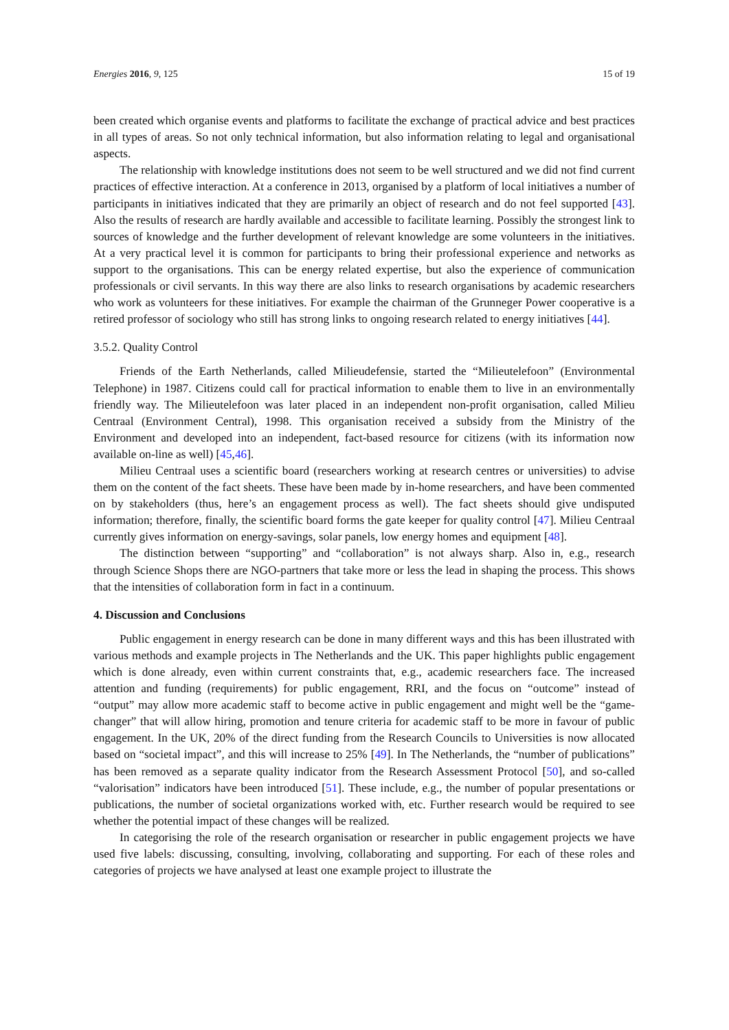Energies 2016, 9, 125 15 of 19
been created which organise events and platforms to facilitate the exchange of practical advice and best practices in all types of areas. So not only technical information, but also information relating to legal and organisational aspects.
The relationship with knowledge institutions does not seem to be well structured and we did not find current practices of effective interaction. At a conference in 2013, organised by a platform of local initiatives a number of participants in initiatives indicated that they are primarily an object of research and do not feel supported [43]. Also the results of research are hardly available and accessible to facilitate learning. Possibly the strongest link to sources of knowledge and the further development of relevant knowledge are some volunteers in the initiatives. At a very practical level it is common for participants to bring their professional experience and networks as support to the organisations. This can be energy related expertise, but also the experience of communication professionals or civil servants. In this way there are also links to research organisations by academic researchers who work as volunteers for these initiatives. For example the chairman of the Grunneger Power cooperative is a retired professor of sociology who still has strong links to ongoing research related to energy initiatives [44].
3.5.2. Quality Control
Friends of the Earth Netherlands, called Milieudefensie, started the “Milieutelefoon” (Environmental Telephone) in 1987. Citizens could call for practical information to enable them to live in an environmentally friendly way. The Milieutelefoon was later placed in an independent non-profit organisation, called Milieu Centraal (Environment Central), 1998. This organisation received a subsidy from the Ministry of the Environment and developed into an independent, fact-based resource for citizens (with its information now available on-line as well) [45,46].
Milieu Centraal uses a scientific board (researchers working at research centres or universities) to advise them on the content of the fact sheets. These have been made by in-home researchers, and have been commented on by stakeholders (thus, here’s an engagement process as well). The fact sheets should give undisputed information; therefore, finally, the scientific board forms the gate keeper for quality control [47]. Milieu Centraal currently gives information on energy-savings, solar panels, low energy homes and equipment [48].
The distinction between “supporting” and “collaboration” is not always sharp. Also in, e.g., research through Science Shops there are NGO-partners that take more or less the lead in shaping the process. This shows that the intensities of collaboration form in fact in a continuum.
4. Discussion and Conclusions
Public engagement in energy research can be done in many different ways and this has been illustrated with various methods and example projects in The Netherlands and the UK. This paper highlights public engagement which is done already, even within current constraints that, e.g., academic researchers face. The increased attention and funding (requirements) for public engagement, RRI, and the focus on “outcome” instead of “output” may allow more academic staff to become active in public engagement and might well be the “game-changer” that will allow hiring, promotion and tenure criteria for academic staff to be more in favour of public engagement. In the UK, 20% of the direct funding from the Research Councils to Universities is now allocated based on “societal impact”, and this will increase to 25% [49]. In The Netherlands, the “number of publications” has been removed as a separate quality indicator from the Research Assessment Protocol [50], and so-called “valorisation” indicators have been introduced [51]. These include, e.g., the number of popular presentations or publications, the number of societal organizations worked with, etc. Further research would be required to see whether the potential impact of these changes will be realized.
In categorising the role of the research organisation or researcher in public engagement projects we have used five labels: discussing, consulting, involving, collaborating and supporting. For each of these roles and categories of projects we have analysed at least one example project to illustrate the